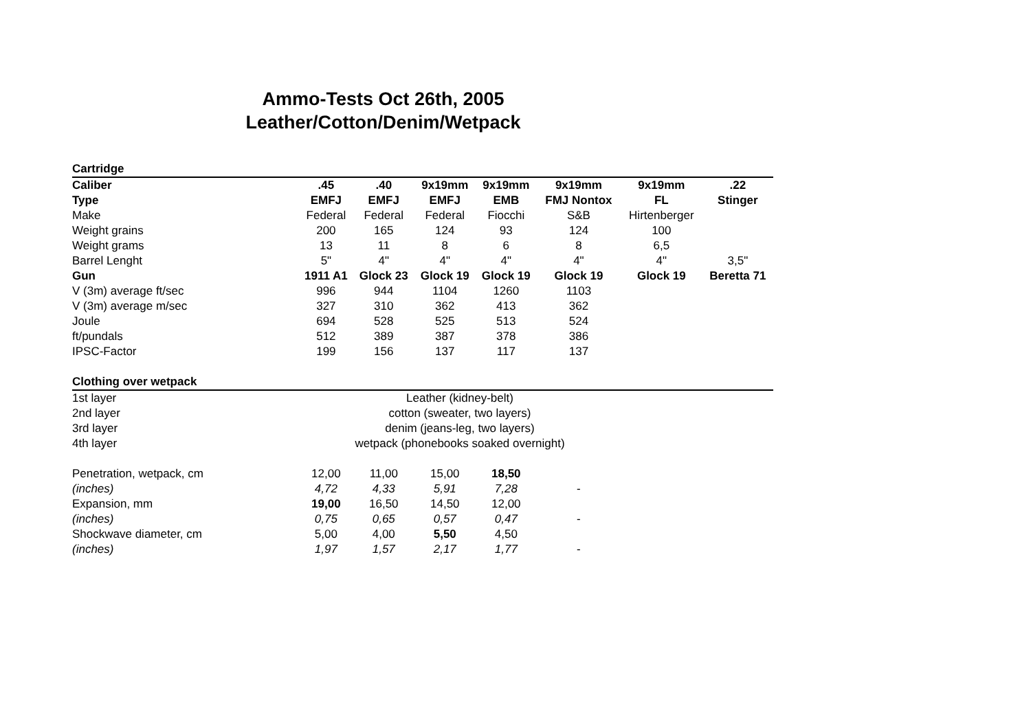Ammo-Tests Oct 26th, 2005
Leather/Cotton/Denim/Wetpack
| Cartridge | | | | | | | |
| Caliber | .45 | .40 | 9x19mm | 9x19mm | 9x19mm | 9x19mm | .22 |
| Type | EMFJ | EMFJ | EMFJ | EMB | FMJ Nontox | FL | Stinger |
| Make | Federal | Federal | Federal | Fiocchi | S&B | Hirtenberger | |
| Weight grains | 200 | 165 | 124 | 93 | 124 | 100 | |
| Weight grams | 13 | 11 | 8 | 6 | 8 | 6,5 | |
| Barrel Lenght | 5" | 4" | 4" | 4" | 4" | 4" | 3,5" |
| Gun | 1911 A1 | Glock 23 | Glock 19 | Glock 19 | Glock 19 | Glock 19 | Beretta 71 |
| V (3m) average ft/sec | 996 | 944 | 1104 | 1260 | 1103 | | |
| V (3m) average m/sec | 327 | 310 | 362 | 413 | 362 | | |
| Joule | 694 | 528 | 525 | 513 | 524 | | |
| ft/pundals | 512 | 389 | 387 | 378 | 386 | | |
| IPSC-Factor | 199 | 156 | 137 | 117 | 137 | | |
| Clothing over wetpack | | | | | | | |
| 1st layer | Leather (kidney-belt) | | | | | | |
| 2nd layer | cotton (sweater, two layers) | | | | | | |
| 3rd layer | denim (jeans-leg, two layers) | | | | | | |
| 4th layer | wetpack (phonebooks soaked overnight) | | | | | | |
| Penetration, wetpack, cm | 12,00 | 11,00 | 15,00 | 18,50 | | | |
| (inches) | 4,72 | 4,33 | 5,91 | 7,28 | - | | |
| Expansion, mm | 19,00 | 16,50 | 14,50 | 12,00 | | | |
| (inches) | 0,75 | 0,65 | 0,57 | 0,47 | - | | |
| Shockwave diameter, cm | 5,00 | 4,00 | 5,50 | 4,50 | | | |
| (inches) | 1,97 | 1,57 | 2,17 | 1,77 | - | | |